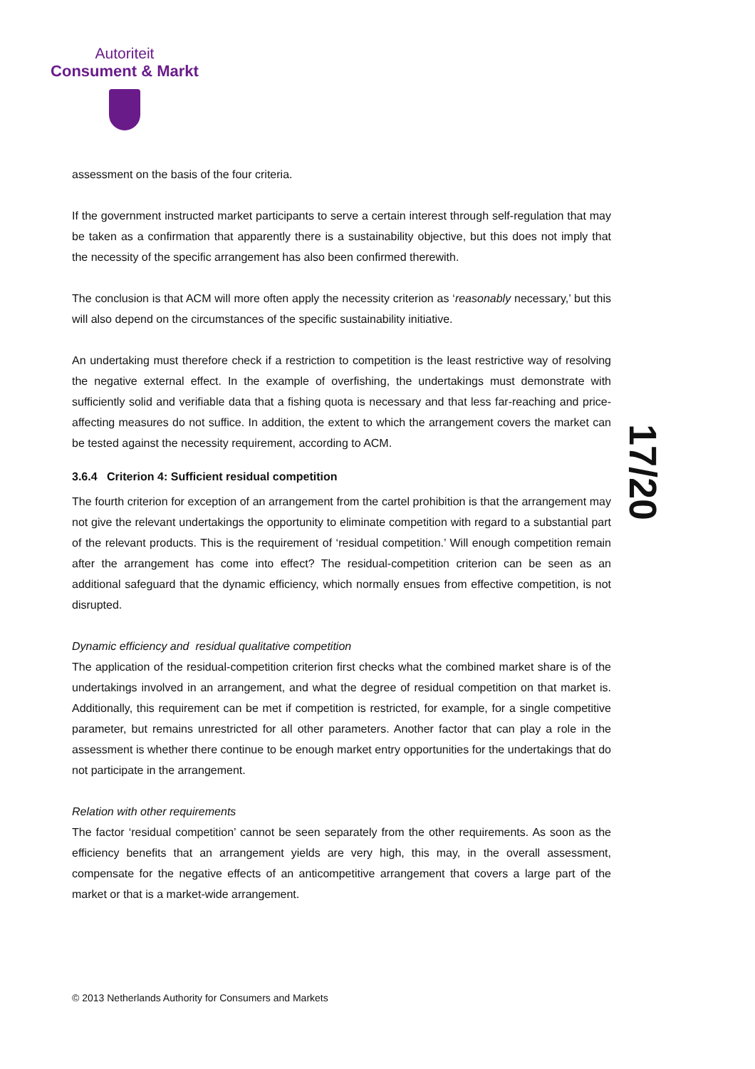Autoriteit
Consument & Markt
assessment on the basis of the four criteria.
If the government instructed market participants to serve a certain interest through self-regulation that may be taken as a confirmation that apparently there is a sustainability objective, but this does not imply that the necessity of the specific arrangement has also been confirmed therewith.
The conclusion is that ACM will more often apply the necessity criterion as ‘reasonably necessary,’ but this will also depend on the circumstances of the specific sustainability initiative.
An undertaking must therefore check if a restriction to competition is the least restrictive way of resolving the negative external effect. In the example of overfishing, the undertakings must demonstrate with sufficiently solid and verifiable data that a fishing quota is necessary and that less far-reaching and price-affecting measures do not suffice. In addition, the extent to which the arrangement covers the market can be tested against the necessity requirement, according to ACM.
3.6.4 Criterion 4: Sufficient residual competition
The fourth criterion for exception of an arrangement from the cartel prohibition is that the arrangement may not give the relevant undertakings the opportunity to eliminate competition with regard to a substantial part of the relevant products. This is the requirement of ‘residual competition.’ Will enough competition remain after the arrangement has come into effect? The residual-competition criterion can be seen as an additional safeguard that the dynamic efficiency, which normally ensues from effective competition, is not disrupted.
Dynamic efficiency and residual qualitative competition
The application of the residual-competition criterion first checks what the combined market share is of the undertakings involved in an arrangement, and what the degree of residual competition on that market is. Additionally, this requirement can be met if competition is restricted, for example, for a single competitive parameter, but remains unrestricted for all other parameters. Another factor that can play a role in the assessment is whether there continue to be enough market entry opportunities for the undertakings that do not participate in the arrangement.
Relation with other requirements
The factor ‘residual competition’ cannot be seen separately from the other requirements. As soon as the efficiency benefits that an arrangement yields are very high, this may, in the overall assessment, compensate for the negative effects of an anticompetitive arrangement that covers a large part of the market or that is a market-wide arrangement.
17/20
© 2013 Netherlands Authority for Consumers and Markets